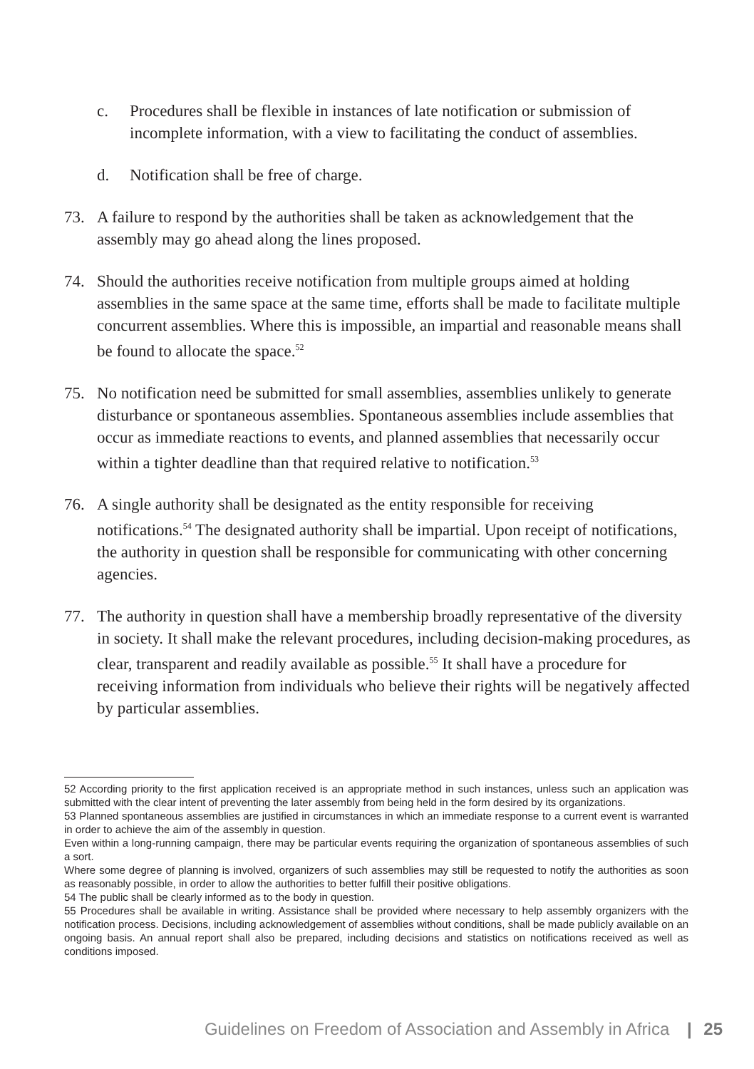c. Procedures shall be flexible in instances of late notification or submission of incomplete information, with a view to facilitating the conduct of assemblies.
d. Notification shall be free of charge.
73. A failure to respond by the authorities shall be taken as acknowledgement that the assembly may go ahead along the lines proposed.
74. Should the authorities receive notification from multiple groups aimed at holding assemblies in the same space at the same time, efforts shall be made to facilitate multiple concurrent assemblies. Where this is impossible, an impartial and reasonable means shall be found to allocate the space.<sup>52</sup>
75. No notification need be submitted for small assemblies, assemblies unlikely to generate disturbance or spontaneous assemblies. Spontaneous assemblies include assemblies that occur as immediate reactions to events, and planned assemblies that necessarily occur within a tighter deadline than that required relative to notification.<sup>53</sup>
76. A single authority shall be designated as the entity responsible for receiving notifications.<sup>54</sup> The designated authority shall be impartial. Upon receipt of notifications, the authority in question shall be responsible for communicating with other concerning agencies.
77. The authority in question shall have a membership broadly representative of the diversity in society. It shall make the relevant procedures, including decision-making procedures, as clear, transparent and readily available as possible.<sup>55</sup> It shall have a procedure for receiving information from individuals who believe their rights will be negatively affected by particular assemblies.
52 According priority to the first application received is an appropriate method in such instances, unless such an application was submitted with the clear intent of preventing the later assembly from being held in the form desired by its organizations.
53 Planned spontaneous assemblies are justified in circumstances in which an immediate response to a current event is warranted in order to achieve the aim of the assembly in question.
Even within a long-running campaign, there may be particular events requiring the organization of spontaneous assemblies of such a sort.
Where some degree of planning is involved, organizers of such assemblies may still be requested to notify the authorities as soon as reasonably possible, in order to allow the authorities to better fulfill their positive obligations.
54 The public shall be clearly informed as to the body in question.
55 Procedures shall be available in writing. Assistance shall be provided where necessary to help assembly organizers with the notification process. Decisions, including acknowledgement of assemblies without conditions, shall be made publicly available on an ongoing basis. An annual report shall also be prepared, including decisions and statistics on notifications received as well as conditions imposed.
Guidelines on Freedom of Association and Assembly in Africa | 25